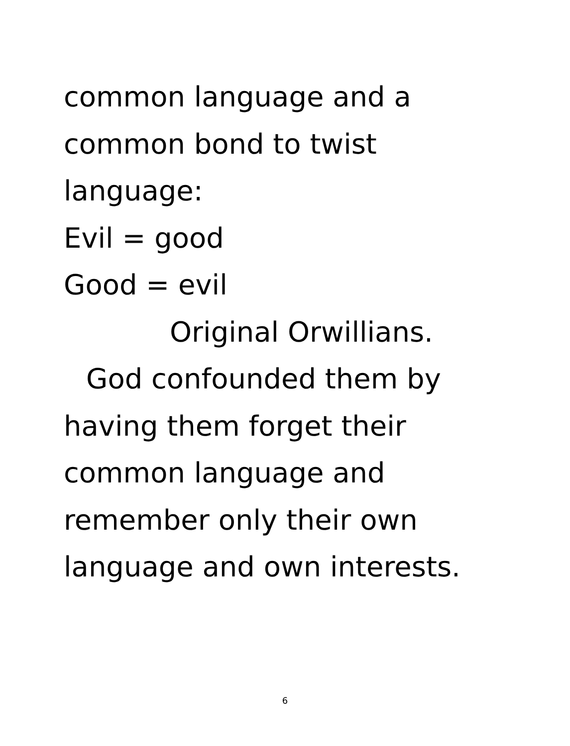common language and a
common bond to twist
language:
Evil = good
Good = evil
Original Orwillians.
God confounded them by
having them forget their
common language and
remember only their own
language and own interests.
6